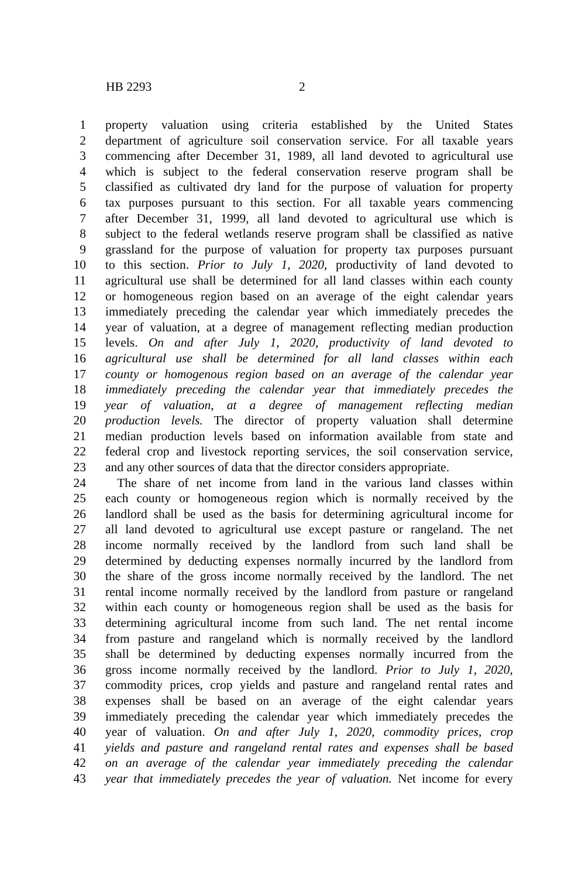HB 2293 2
1 property valuation using criteria established by the United States
2 department of agriculture soil conservation service. For all taxable years
3 commencing after December 31, 1989, all land devoted to agricultural use
4 which is subject to the federal conservation reserve program shall be
5 classified as cultivated dry land for the purpose of valuation for property
6 tax purposes pursuant to this section. For all taxable years commencing
7 after December 31, 1999, all land devoted to agricultural use which is
8 subject to the federal wetlands reserve program shall be classified as native
9 grassland for the purpose of valuation for property tax purposes pursuant
10 to this section. Prior to July 1, 2020, productivity of land devoted to
11 agricultural use shall be determined for all land classes within each county
12 or homogeneous region based on an average of the eight calendar years
13 immediately preceding the calendar year which immediately precedes the
14 year of valuation, at a degree of management reflecting median production
15 levels. On and after July 1, 2020, productivity of land devoted to
16 agricultural use shall be determined for all land classes within each
17 county or homogenous region based on an average of the calendar year
18 immediately preceding the calendar year that immediately precedes the
19 year of valuation, at a degree of management reflecting median
20 production levels. The director of property valuation shall determine
21 median production levels based on information available from state and
22 federal crop and livestock reporting services, the soil conservation service,
23 and any other sources of data that the director considers appropriate.
24 The share of net income from land in the various land classes within
25 each county or homogeneous region which is normally received by the
26 landlord shall be used as the basis for determining agricultural income for
27 all land devoted to agricultural use except pasture or rangeland. The net
28 income normally received by the landlord from such land shall be
29 determined by deducting expenses normally incurred by the landlord from
30 the share of the gross income normally received by the landlord. The net
31 rental income normally received by the landlord from pasture or rangeland
32 within each county or homogeneous region shall be used as the basis for
33 determining agricultural income from such land. The net rental income
34 from pasture and rangeland which is normally received by the landlord
35 shall be determined by deducting expenses normally incurred from the
36 gross income normally received by the landlord. Prior to July 1, 2020,
37 commodity prices, crop yields and pasture and rangeland rental rates and
38 expenses shall be based on an average of the eight calendar years
39 immediately preceding the calendar year which immediately precedes the
40 year of valuation. On and after July 1, 2020, commodity prices, crop
41 yields and pasture and rangeland rental rates and expenses shall be based
42 on an average of the calendar year immediately preceding the calendar
43 year that immediately precedes the year of valuation. Net income for every